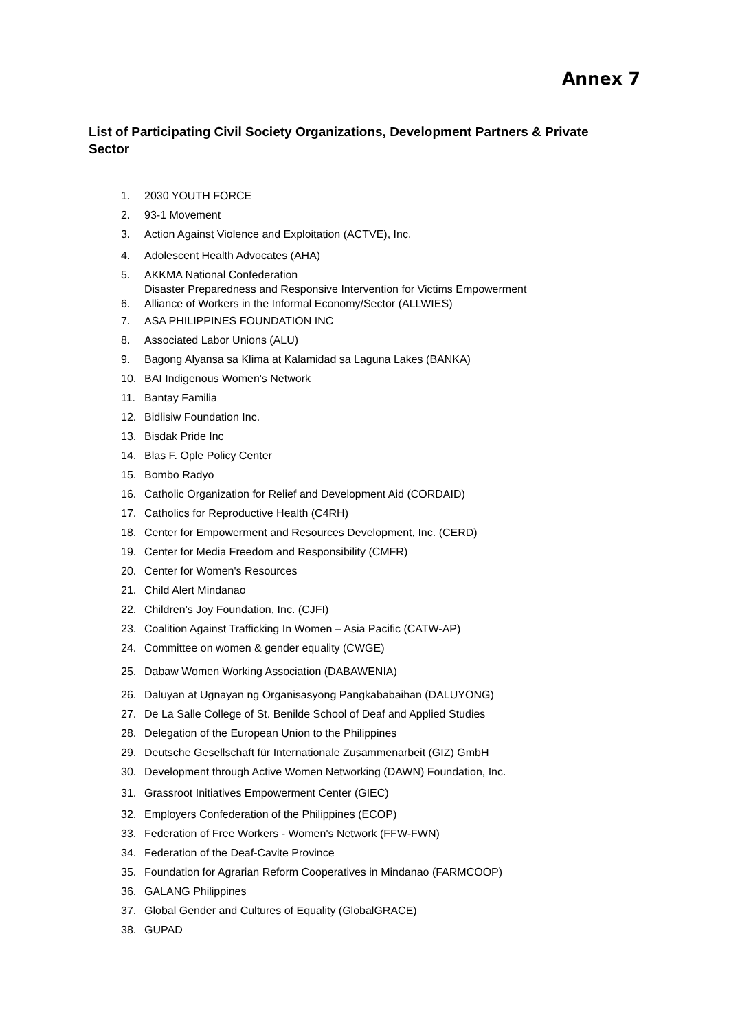Annex 7
List of Participating Civil Society Organizations, Development Partners & Private Sector
1. 2030 YOUTH FORCE
2. 93-1 Movement
3. Action Against Violence and Exploitation (ACTVE), Inc.
4. Adolescent Health Advocates (AHA)
5. AKKMA National Confederation
Disaster Preparedness and Responsive Intervention for Victims Empowerment
6. Alliance of Workers in the Informal Economy/Sector (ALLWIES)
7. ASA PHILIPPINES FOUNDATION INC
8. Associated Labor Unions (ALU)
9. Bagong Alyansa sa Klima at Kalamidad sa Laguna Lakes (BANKA)
10. BAI Indigenous Women's Network
11. Bantay Familia
12. Bidlisiw Foundation Inc.
13. Bisdak Pride Inc
14. Blas F. Ople Policy Center
15. Bombo Radyo
16. Catholic Organization for Relief and Development Aid (CORDAID)
17. Catholics for Reproductive Health (C4RH)
18. Center for Empowerment and Resources Development, Inc. (CERD)
19. Center for Media Freedom and Responsibility (CMFR)
20. Center for Women's Resources
21. Child Alert Mindanao
22. Children’s Joy Foundation, Inc. (CJFI)
23. Coalition Against Trafficking In Women – Asia Pacific (CATW-AP)
24. Committee on women & gender equality (CWGE)
25. Dabaw Women Working Association (DABAWENIA)
26. Daluyan at Ugnayan ng Organisasyong Pangkababaihan (DALUYONG)
27. De La Salle College of St. Benilde School of Deaf and Applied Studies
28. Delegation of the European Union to the Philippines
29. Deutsche Gesellschaft für Internationale Zusammenarbeit (GIZ) GmbH
30. Development through Active Women Networking (DAWN) Foundation, Inc.
31. Grassroot Initiatives Empowerment Center (GIEC)
32. Employers Confederation of the Philippines (ECOP)
33. Federation of Free Workers - Women's Network (FFW-FWN)
34. Federation of the Deaf-Cavite Province
35. Foundation for Agrarian Reform Cooperatives in Mindanao (FARMCOOP)
36. GALANG Philippines
37. Global Gender and Cultures of Equality (GlobalGRACE)
38. GUPAD